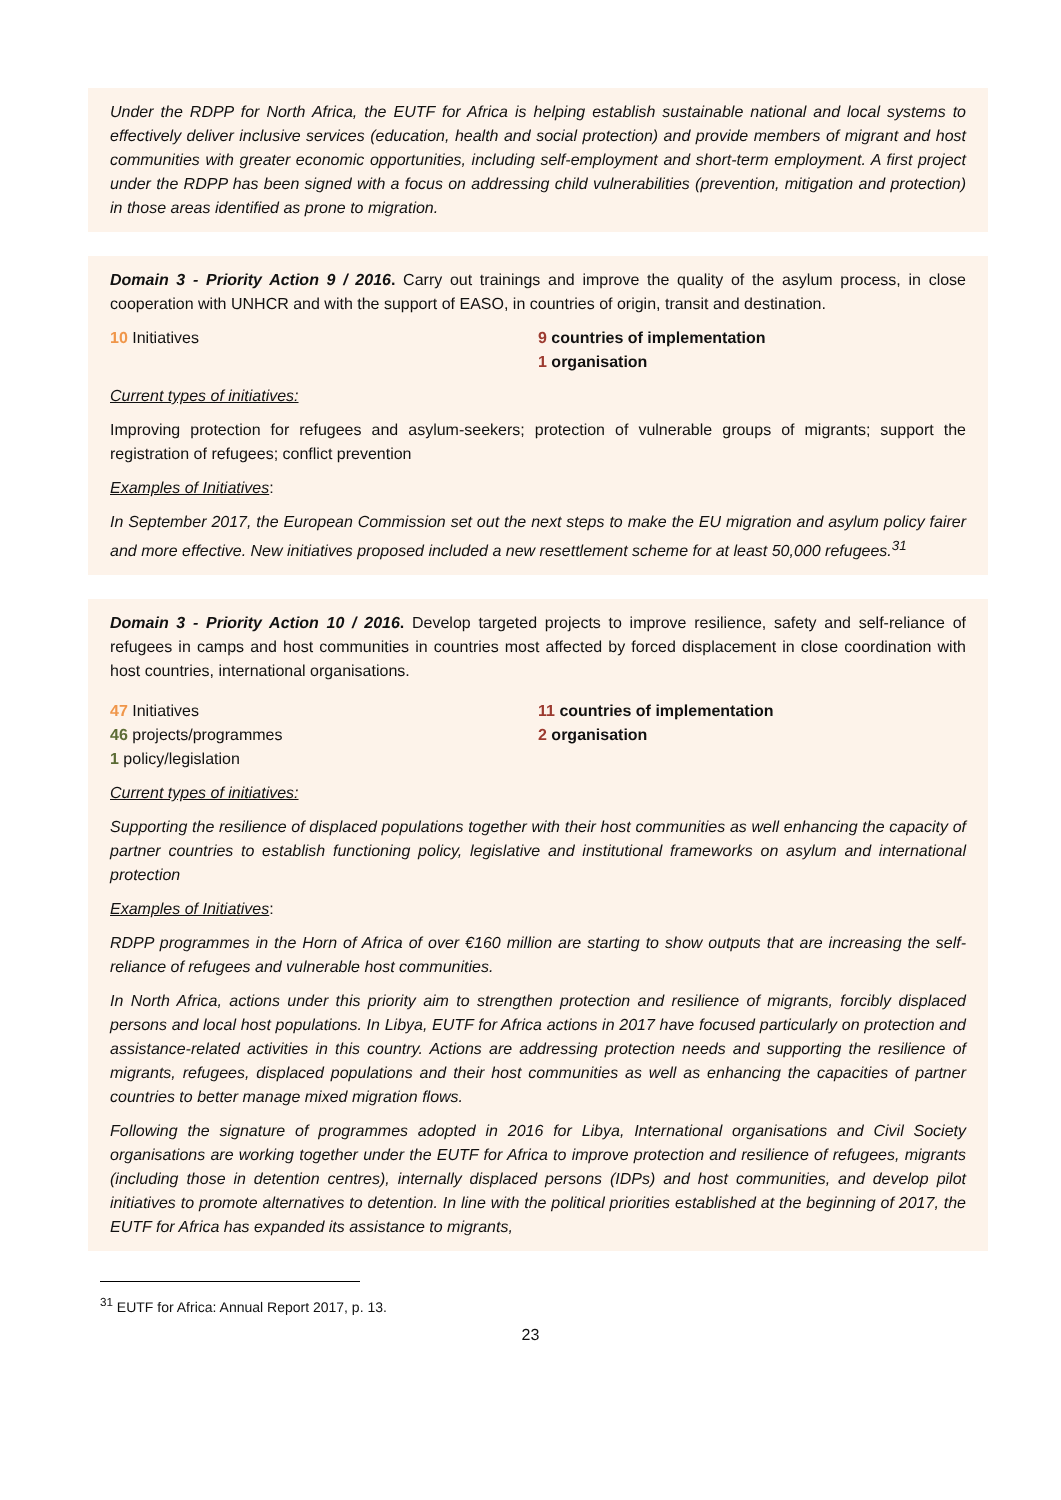Under the RDPP for North Africa, the EUTF for Africa is helping establish sustainable national and local systems to effectively deliver inclusive services (education, health and social protection) and provide members of migrant and host communities with greater economic opportunities, including self-employment and short-term employment. A first project under the RDPP has been signed with a focus on addressing child vulnerabilities (prevention, mitigation and protection) in those areas identified as prone to migration.
Domain 3 - Priority Action 9 / 2016. Carry out trainings and improve the quality of the asylum process, in close cooperation with UNHCR and with the support of EASO, in countries of origin, transit and destination.
10 Initiatives 9 countries of implementation
1 organisation
Current types of initiatives:
Improving protection for refugees and asylum-seekers; protection of vulnerable groups of migrants; support the registration of refugees; conflict prevention
Examples of Initiatives:
In September 2017, the European Commission set out the next steps to make the EU migration and asylum policy fairer and more effective. New initiatives proposed included a new resettlement scheme for at least 50,000 refugees.<sup>31</sup>
Domain 3 - Priority Action 10 / 2016. Develop targeted projects to improve resilience, safety and self-reliance of refugees in camps and host communities in countries most affected by forced displacement in close coordination with host countries, international organisations.
47 Initiatives
46 projects/programmes
1 policy/legislation
11 countries of implementation
2 organisation
Current types of initiatives:
Supporting the resilience of displaced populations together with their host communities as well enhancing the capacity of partner countries to establish functioning policy, legislative and institutional frameworks on asylum and international protection
Examples of Initiatives:
RDPP programmes in the Horn of Africa of over €160 million are starting to show outputs that are increasing the self-reliance of refugees and vulnerable host communities.
In North Africa, actions under this priority aim to strengthen protection and resilience of migrants, forcibly displaced persons and local host populations. In Libya, EUTF for Africa actions in 2017 have focused particularly on protection and assistance-related activities in this country. Actions are addressing protection needs and supporting the resilience of migrants, refugees, displaced populations and their host communities as well as enhancing the capacities of partner countries to better manage mixed migration flows.
Following the signature of programmes adopted in 2016 for Libya, International organisations and Civil Society organisations are working together under the EUTF for Africa to improve protection and resilience of refugees, migrants (including those in detention centres), internally displaced persons (IDPs) and host communities, and develop pilot initiatives to promote alternatives to detention. In line with the political priorities established at the beginning of 2017, the EUTF for Africa has expanded its assistance to migrants,
<sup>31</sup> EUTF for Africa: Annual Report 2017, p. 13.
23